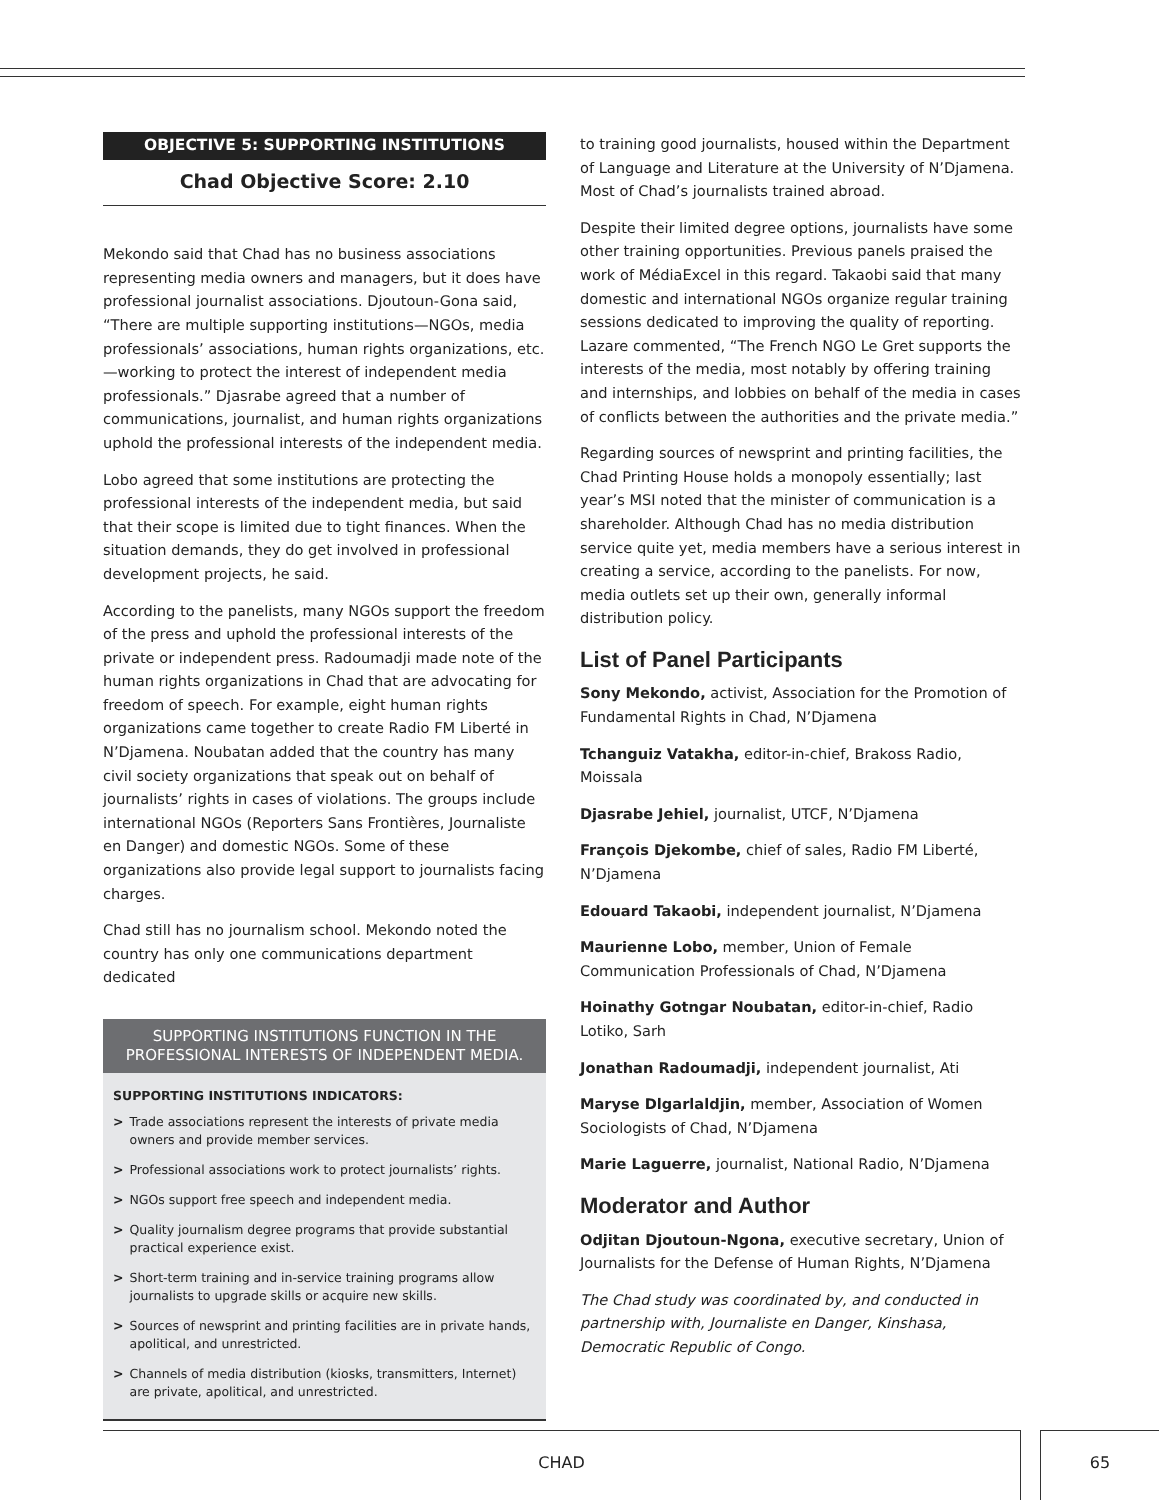OBJECTIVE 5: SUPPORTING INSTITUTIONS
Chad Objective Score: 2.10
Mekondo said that Chad has no business associations representing media owners and managers, but it does have professional journalist associations. Djoutoun-Gona said, “There are multiple supporting institutions—NGOs, media professionals’ associations, human rights organizations, etc.—working to protect the interest of independent media professionals.” Djasrabe agreed that a number of communications, journalist, and human rights organizations uphold the professional interests of the independent media.
Lobo agreed that some institutions are protecting the professional interests of the independent media, but said that their scope is limited due to tight finances. When the situation demands, they do get involved in professional development projects, he said.
According to the panelists, many NGOs support the freedom of the press and uphold the professional interests of the private or independent press. Radoumadji made note of the human rights organizations in Chad that are advocating for freedom of speech. For example, eight human rights organizations came together to create Radio FM Liberté in N’Djamena. Noubatan added that the country has many civil society organizations that speak out on behalf of journalists’ rights in cases of violations. The groups include international NGOs (Reporters Sans Frontières, Journaliste en Danger) and domestic NGOs. Some of these organizations also provide legal support to journalists facing charges.
Chad still has no journalism school. Mekondo noted the country has only one communications department dedicated
SUPPORTING INSTITUTIONS FUNCTION IN THE PROFESSIONAL INTERESTS OF INDEPENDENT MEDIA.
SUPPORTING INSTITUTIONS INDICATORS:
> Trade associations represent the interests of private media owners and provide member services.
> Professional associations work to protect journalists’ rights.
> NGOs support free speech and independent media.
> Quality journalism degree programs that provide substantial practical experience exist.
> Short-term training and in-service training programs allow journalists to upgrade skills or acquire new skills.
> Sources of newsprint and printing facilities are in private hands, apolitical, and unrestricted.
> Channels of media distribution (kiosks, transmitters, Internet) are private, apolitical, and unrestricted.
to training good journalists, housed within the Department of Language and Literature at the University of N’Djamena. Most of Chad’s journalists trained abroad.
Despite their limited degree options, journalists have some other training opportunities. Previous panels praised the work of MédiaExcel in this regard. Takaobi said that many domestic and international NGOs organize regular training sessions dedicated to improving the quality of reporting. Lazare commented, “The French NGO Le Gret supports the interests of the media, most notably by offering training and internships, and lobbies on behalf of the media in cases of conflicts between the authorities and the private media.”
Regarding sources of newsprint and printing facilities, the Chad Printing House holds a monopoly essentially; last year’s MSI noted that the minister of communication is a shareholder. Although Chad has no media distribution service quite yet, media members have a serious interest in creating a service, according to the panelists. For now, media outlets set up their own, generally informal distribution policy.
List of Panel Participants
Sony Mekondo, activist, Association for the Promotion of Fundamental Rights in Chad, N’Djamena
Tchanguiz Vatakha, editor-in-chief, Brakoss Radio, Moissala
Djasrabe Jehiel, journalist, UTCF, N’Djamena
François Djekombe, chief of sales, Radio FM Liberté, N’Djamena
Edouard Takaobi, independent journalist, N’Djamena
Maurienne Lobo, member, Union of Female Communication Professionals of Chad, N’Djamena
Hoinathy Gotngar Noubatan, editor-in-chief, Radio Lotiko, Sarh
Jonathan Radoumadji, independent journalist, Ati
Maryse Dlgarlaldjin, member, Association of Women Sociologists of Chad, N’Djamena
Marie Laguerre, journalist, National Radio, N’Djamena
Moderator and Author
Odjitan Djoutoun-Ngona, executive secretary, Union of Journalists for the Defense of Human Rights, N’Djamena
The Chad study was coordinated by, and conducted in partnership with, Journaliste en Danger, Kinshasa, Democratic Republic of Congo.
CHAD 65